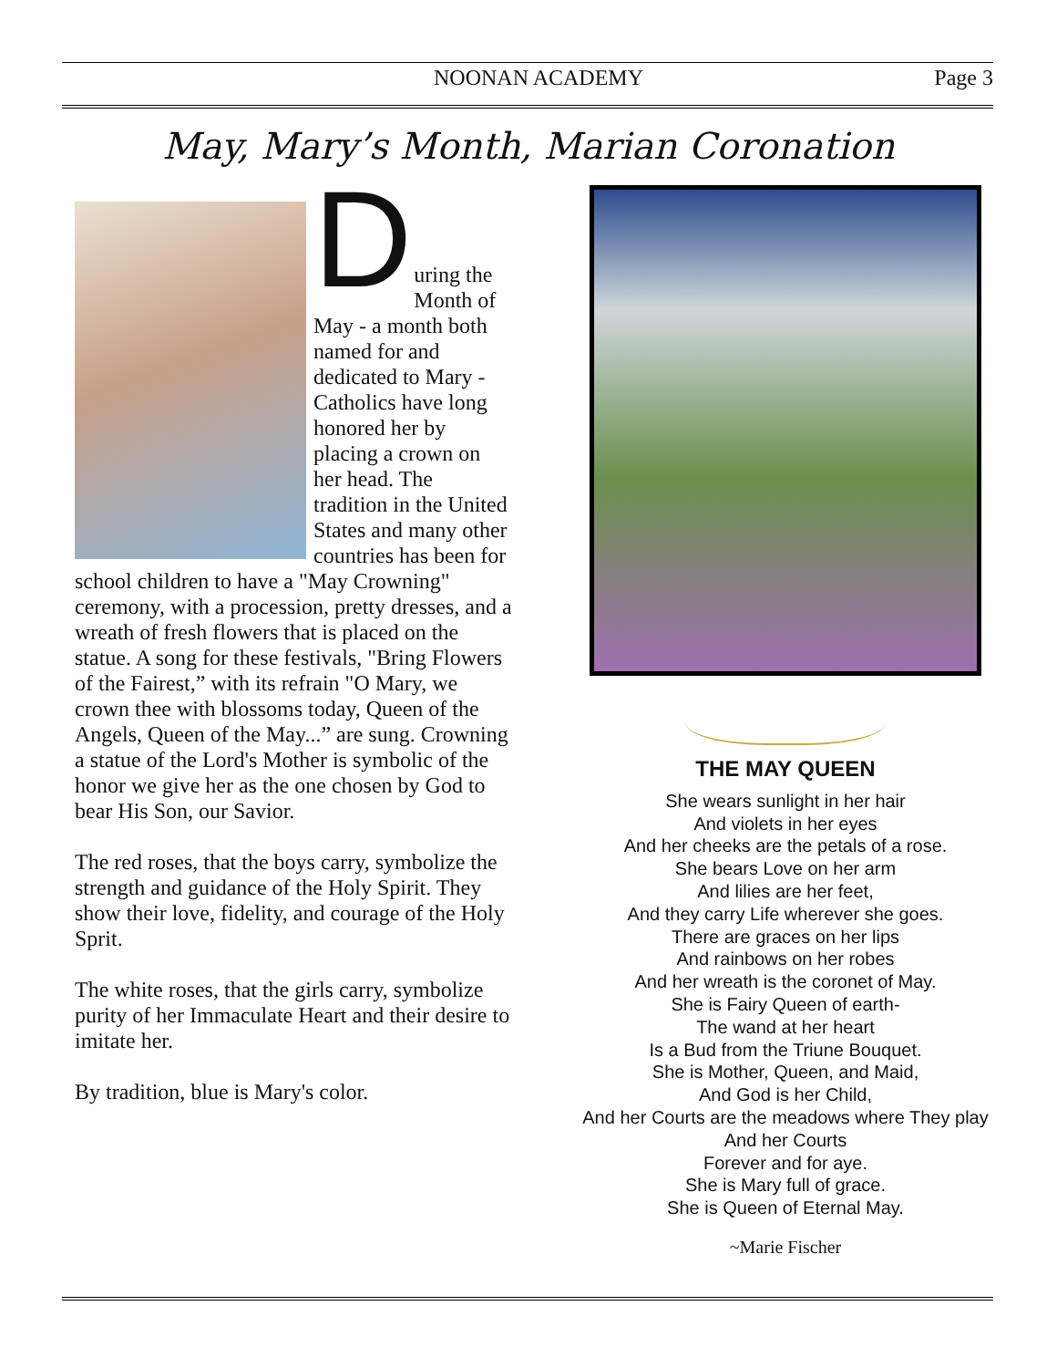NOONAN ACADEMY Page 3
May, Mary’s Month, Marian Coronation
D
uring the Month of May - a month both named for and dedicated to Mary - Catholics have long honored her by placing a crown on her head. The tradition in the United States and many other countries has been for school children to have a "May Crowning" ceremony, with a procession, pretty dresses, and a wreath of fresh flowers that is placed on the statue. A song for these festivals, "Bring Flowers of the Fairest,” with its refrain "O Mary, we crown thee with blossoms today, Queen of the Angels, Queen of the May...” are sung. Crowning a statue of the Lord's Mother is symbolic of the honor we give her as the one chosen by God to bear His Son, our Savior.
The red roses, that the boys carry, symbolize the strength and guidance of the Holy Spirit. They show their love, fidelity, and courage of the Holy Sprit.
The white roses, that the girls carry, symbolize purity of her Immaculate Heart and their desire to imitate her.
By tradition, blue is Mary's color.
THE MAY QUEEN
She wears sunlight in her hair
And violets in her eyes
And her cheeks are the petals of a rose.
She bears Love on her arm
And lilies are her feet,
And they carry Life wherever she goes.
There are graces on her lips
And rainbows on her robes
And her wreath is the coronet of May.
She is Fairy Queen of earth-
The wand at her heart
Is a Bud from the Triune Bouquet.
She is Mother, Queen, and Maid,
And God is her Child,
And her Courts are the meadows where They play
And her Courts
Forever and for aye.
She is Mary full of grace.
She is Queen of Eternal May.
~Marie Fischer